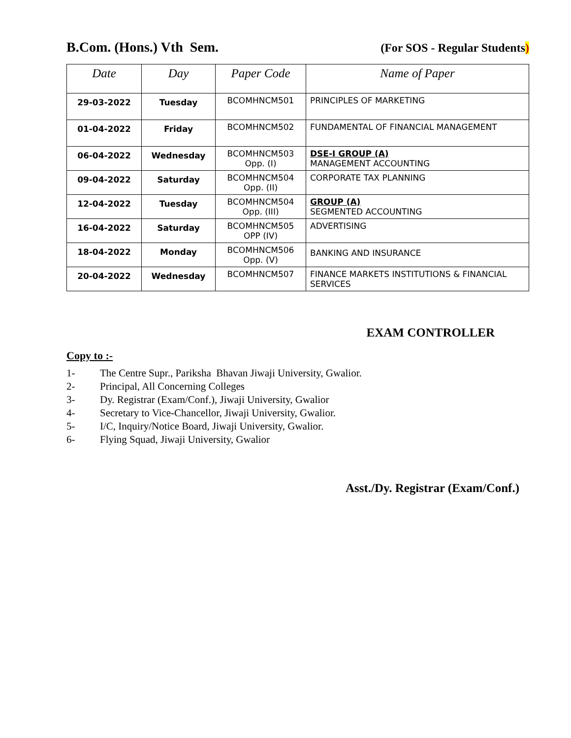B.Com. (Hons.) Vth Sem. (For SOS - Regular Students)
| Date | Day | Paper Code | Name of Paper |
| --- | --- | --- | --- |
| 29-03-2022 | Tuesday | BCOMHNCM501 | PRINCIPLES OF MARKETING |
| 01-04-2022 | Friday | BCOMHNCM502 | FUNDAMENTAL OF FINANCIAL MANAGEMENT |
| 06-04-2022 | Wednesday | BCOMHNCM503 Opp. (I) | DSE-I GROUP (A) MANAGEMENT ACCOUNTING |
| 09-04-2022 | Saturday | BCOMHNCM504 Opp. (II) | CORPORATE TAX PLANNING |
| 12-04-2022 | Tuesday | BCOMHNCM504 Opp. (III) | GROUP (A) SEGMENTED ACCOUNTING |
| 16-04-2022 | Saturday | BCOMHNCM505 OPP (IV) | ADVERTISING |
| 18-04-2022 | Monday | BCOMHNCM506 Opp. (V) | BANKING AND INSURANCE |
| 20-04-2022 | Wednesday | BCOMHNCM507 | FINANCE MARKETS INSTITUTIONS & FINANCIAL SERVICES |
EXAM CONTROLLER
Copy to :-
1- The Centre Supr., Pariksha Bhavan Jiwaji University, Gwalior.
2- Principal, All Concerning Colleges
3- Dy. Registrar (Exam/Conf.), Jiwaji University, Gwalior
4- Secretary to Vice-Chancellor, Jiwaji University, Gwalior.
5- I/C, Inquiry/Notice Board, Jiwaji University, Gwalior.
6- Flying Squad, Jiwaji University, Gwalior
Asst./Dy. Registrar (Exam/Conf.)